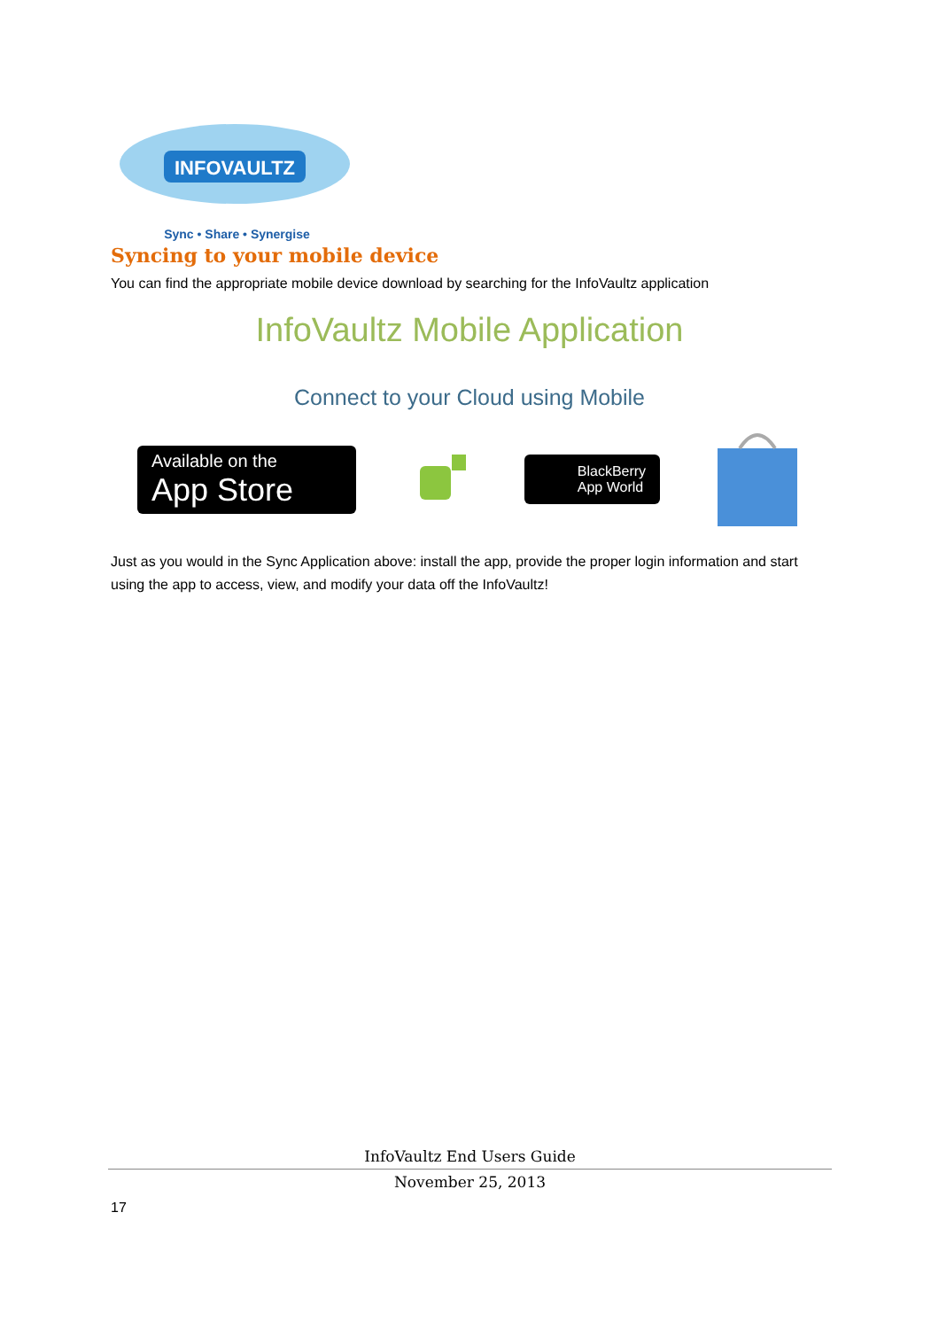INFOVAULTZ
Sync • Share • Synergise
Syncing to your mobile device
You can find the appropriate mobile device download by searching for the InfoVaultz application
InfoVaultz Mobile Application
Connect to your Cloud using Mobile
Available on the
App Store
BlackBerry
App World
Just as you would in the Sync Application above: install the app, provide the proper login information and start using the app to access, view, and modify your data off the InfoVaultz!
InfoVaultz End Users Guide
November 25, 2013
17